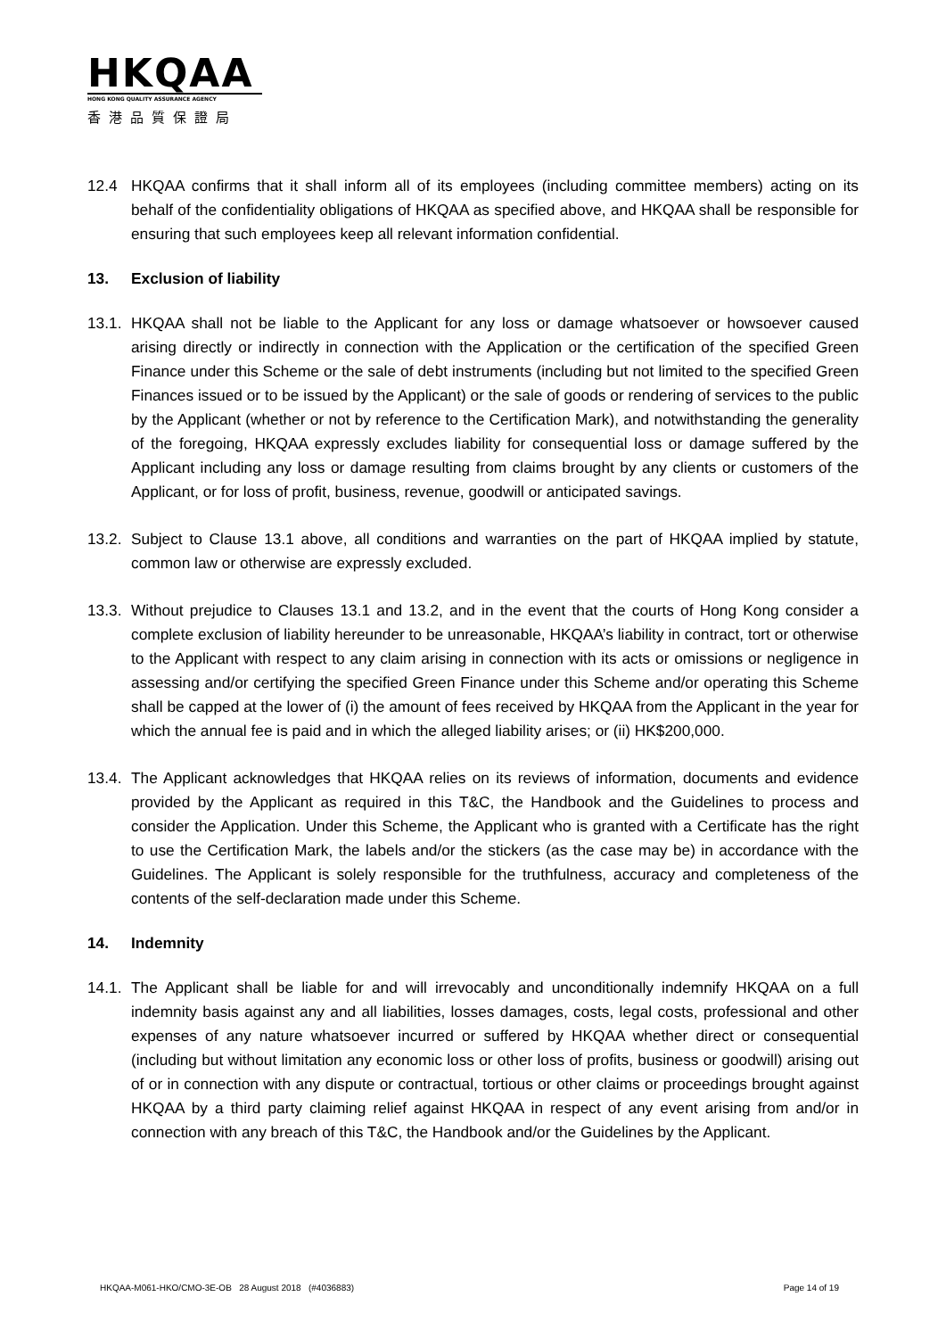HKQAA
HONG KONG QUALITY ASSURANCE AGENCY
香港品質保證局
12.4 HKQAA confirms that it shall inform all of its employees (including committee members) acting on its behalf of the confidentiality obligations of HKQAA as specified above, and HKQAA shall be responsible for ensuring that such employees keep all relevant information confidential.
13. Exclusion of liability
13.1.
HKQAA shall not be liable to the Applicant for any loss or damage whatsoever or howsoever caused arising directly or indirectly in connection with the Application or the certification of the specified Green Finance under this Scheme or the sale of debt instruments (including but not limited to the specified Green Finances issued or to be issued by the Applicant) or the sale of goods or rendering of services to the public by the Applicant (whether or not by reference to the Certification Mark), and notwithstanding the generality of the foregoing, HKQAA expressly excludes liability for consequential loss or damage suffered by the Applicant including any loss or damage resulting from claims brought by any clients or customers of the Applicant, or for loss of profit, business, revenue, goodwill or anticipated savings.
13.2.
Subject to Clause 13.1 above, all conditions and warranties on the part of HKQAA implied by statute, common law or otherwise are expressly excluded.
13.3.
Without prejudice to Clauses 13.1 and 13.2, and in the event that the courts of Hong Kong consider a complete exclusion of liability hereunder to be unreasonable, HKQAA’s liability in contract, tort or otherwise to the Applicant with respect to any claim arising in connection with its acts or omissions or negligence in assessing and/or certifying the specified Green Finance under this Scheme and/or operating this Scheme shall be capped at the lower of (i) the amount of fees received by HKQAA from the Applicant in the year for which the annual fee is paid and in which the alleged liability arises; or (ii) HK$200,000.
13.4.
The Applicant acknowledges that HKQAA relies on its reviews of information, documents and evidence provided by the Applicant as required in this T&C, the Handbook and the Guidelines to process and consider the Application. Under this Scheme, the Applicant who is granted with a Certificate has the right to use the Certification Mark, the labels and/or the stickers (as the case may be) in accordance with the Guidelines. The Applicant is solely responsible for the truthfulness, accuracy and completeness of the contents of the self-declaration made under this Scheme.
14. Indemnity
14.1.
The Applicant shall be liable for and will irrevocably and unconditionally indemnify HKQAA on a full indemnity basis against any and all liabilities, losses damages, costs, legal costs, professional and other expenses of any nature whatsoever incurred or suffered by HKQAA whether direct or consequential (including but without limitation any economic loss or other loss of profits, business or goodwill) arising out of or in connection with any dispute or contractual, tortious or other claims or proceedings brought against HKQAA by a third party claiming relief against HKQAA in respect of any event arising from and/or in connection with any breach of this T&C, the Handbook and/or the Guidelines by the Applicant.
HKQAA-M061-HKO/CMO-3E-OB 28 August 2018 (#4036883) Page 14 of 19